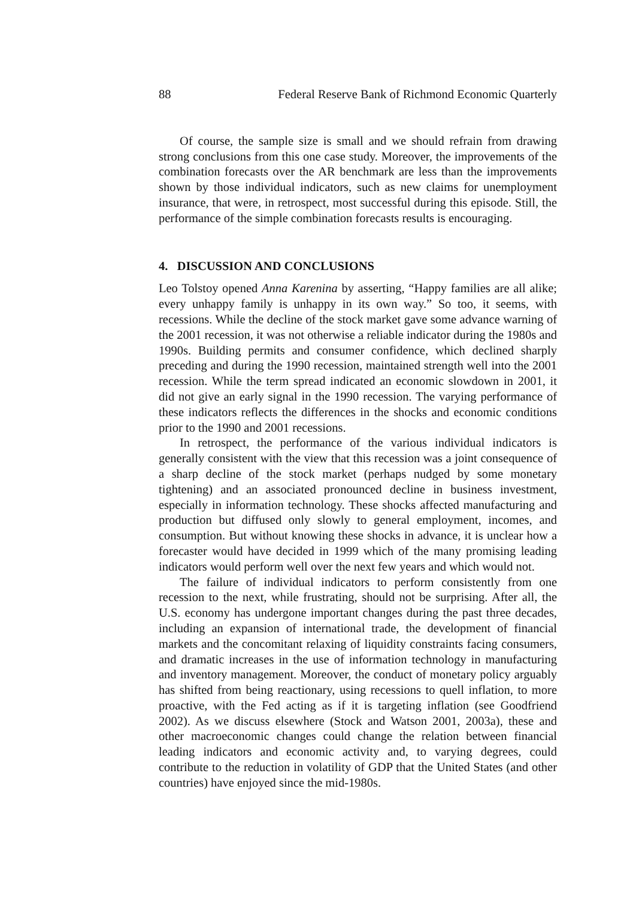88 Federal Reserve Bank of Richmond Economic Quarterly
Of course, the sample size is small and we should refrain from drawing strong conclusions from this one case study. Moreover, the improvements of the combination forecasts over the AR benchmark are less than the improvements shown by those individual indicators, such as new claims for unemployment insurance, that were, in retrospect, most successful during this episode. Still, the performance of the simple combination forecasts results is encouraging.
4. DISCUSSION AND CONCLUSIONS
Leo Tolstoy opened Anna Karenina by asserting, “Happy families are all alike; every unhappy family is unhappy in its own way.” So too, it seems, with recessions. While the decline of the stock market gave some advance warning of the 2001 recession, it was not otherwise a reliable indicator during the 1980s and 1990s. Building permits and consumer confidence, which declined sharply preceding and during the 1990 recession, maintained strength well into the 2001 recession. While the term spread indicated an economic slowdown in 2001, it did not give an early signal in the 1990 recession. The varying performance of these indicators reflects the differences in the shocks and economic conditions prior to the 1990 and 2001 recessions.
In retrospect, the performance of the various individual indicators is generally consistent with the view that this recession was a joint consequence of a sharp decline of the stock market (perhaps nudged by some monetary tightening) and an associated pronounced decline in business investment, especially in information technology. These shocks affected manufacturing and production but diffused only slowly to general employment, incomes, and consumption. But without knowing these shocks in advance, it is unclear how a forecaster would have decided in 1999 which of the many promising leading indicators would perform well over the next few years and which would not.
The failure of individual indicators to perform consistently from one recession to the next, while frustrating, should not be surprising. After all, the U.S. economy has undergone important changes during the past three decades, including an expansion of international trade, the development of financial markets and the concomitant relaxing of liquidity constraints facing consumers, and dramatic increases in the use of information technology in manufacturing and inventory management. Moreover, the conduct of monetary policy arguably has shifted from being reactionary, using recessions to quell inflation, to more proactive, with the Fed acting as if it is targeting inflation (see Goodfriend 2002). As we discuss elsewhere (Stock and Watson 2001, 2003a), these and other macroeconomic changes could change the relation between financial leading indicators and economic activity and, to varying degrees, could contribute to the reduction in volatility of GDP that the United States (and other countries) have enjoyed since the mid-1980s.